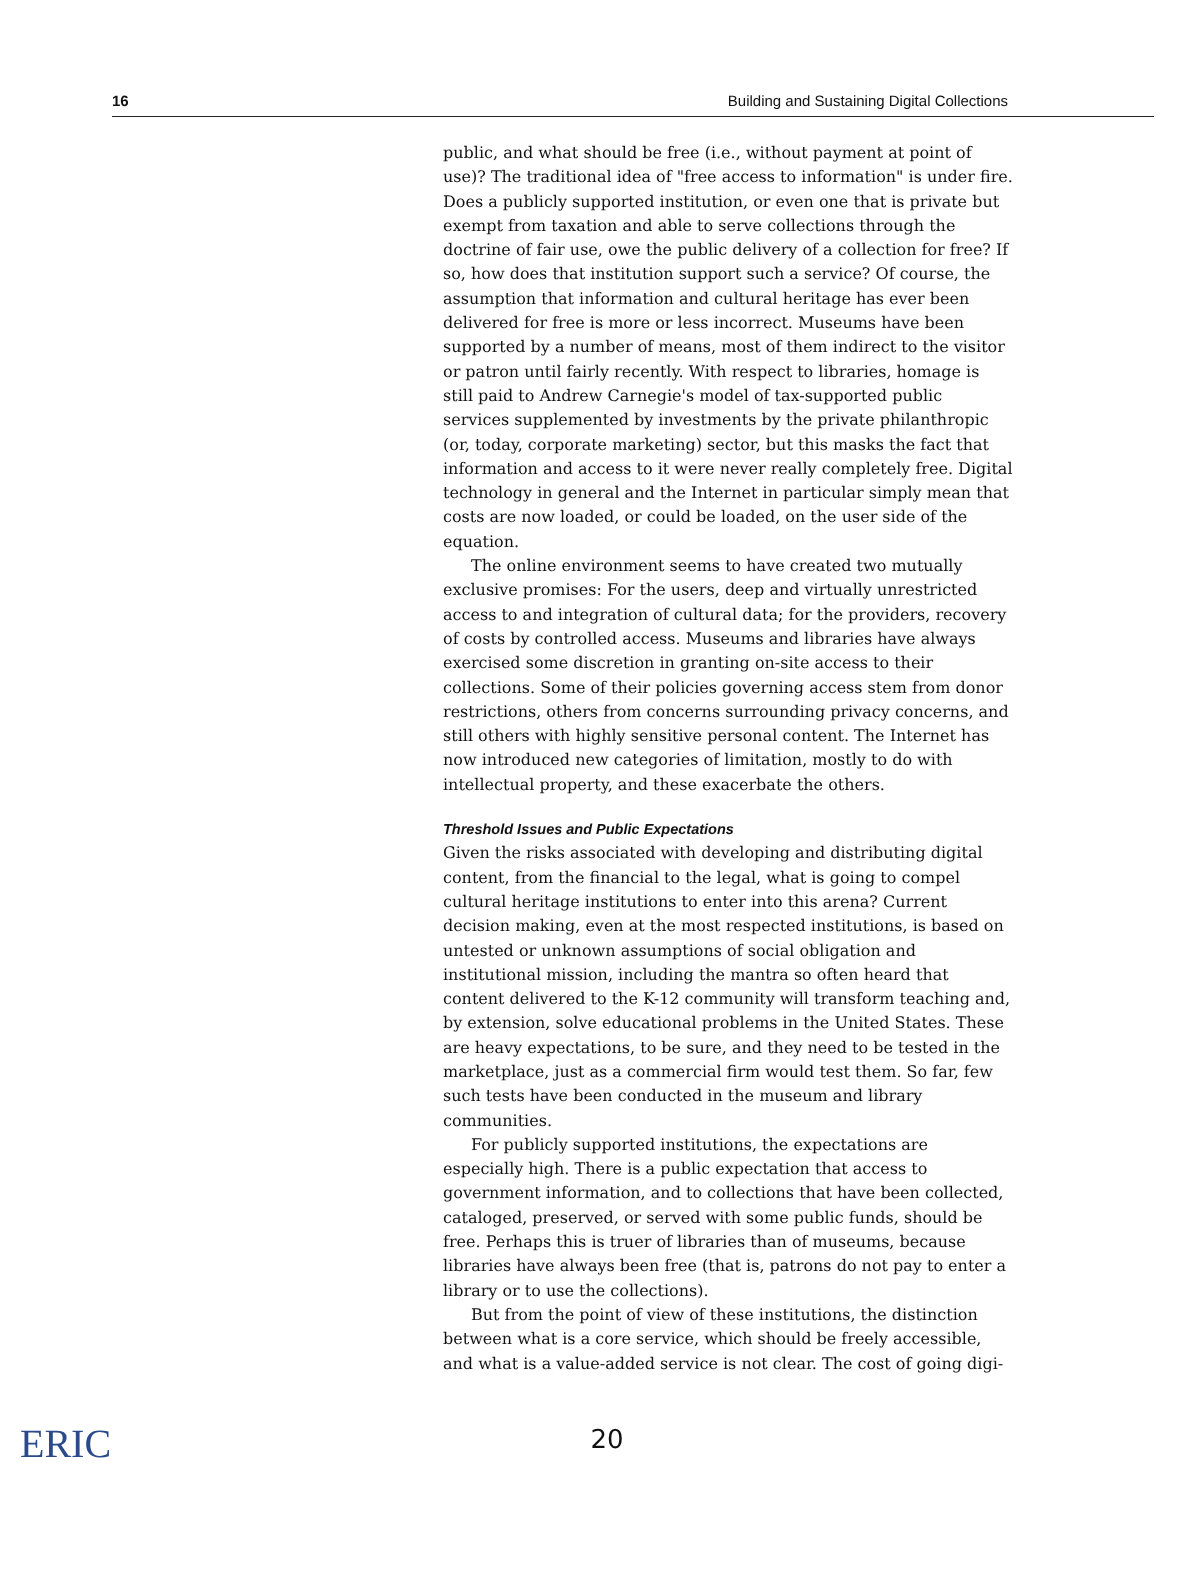16 Building and Sustaining Digital Collections
public, and what should be free (i.e., without payment at point of use)? The traditional idea of "free access to information" is under fire. Does a publicly supported institution, or even one that is private but exempt from taxation and able to serve collections through the doctrine of fair use, owe the public delivery of a collection for free? If so, how does that institution support such a service? Of course, the assumption that information and cultural heritage has ever been delivered for free is more or less incorrect. Museums have been supported by a number of means, most of them indirect to the visitor or patron until fairly recently. With respect to libraries, homage is still paid to Andrew Carnegie's model of tax-supported public services supplemented by investments by the private philanthropic (or, today, corporate marketing) sector, but this masks the fact that information and access to it were never really completely free. Digital technology in general and the Internet in particular simply mean that costs are now loaded, or could be loaded, on the user side of the equation.
The online environment seems to have created two mutually exclusive promises: For the users, deep and virtually unrestricted access to and integration of cultural data; for the providers, recovery of costs by controlled access. Museums and libraries have always exercised some discretion in granting on-site access to their collections. Some of their policies governing access stem from donor restrictions, others from concerns surrounding privacy concerns, and still others with highly sensitive personal content. The Internet has now introduced new categories of limitation, mostly to do with intellectual property, and these exacerbate the others.
Threshold Issues and Public Expectations
Given the risks associated with developing and distributing digital content, from the financial to the legal, what is going to compel cultural heritage institutions to enter into this arena? Current decision making, even at the most respected institutions, is based on untested or unknown assumptions of social obligation and institutional mission, including the mantra so often heard that content delivered to the K-12 community will transform teaching and, by extension, solve educational problems in the United States. These are heavy expectations, to be sure, and they need to be tested in the marketplace, just as a commercial firm would test them. So far, few such tests have been conducted in the museum and library communities.
For publicly supported institutions, the expectations are especially high. There is a public expectation that access to government information, and to collections that have been collected, cataloged, preserved, or served with some public funds, should be free. Perhaps this is truer of libraries than of museums, because libraries have always been free (that is, patrons do not pay to enter a library or to use the collections).
But from the point of view of these institutions, the distinction between what is a core service, which should be freely accessible, and what is a value-added service is not clear. The cost of going digi-
20
ERIC